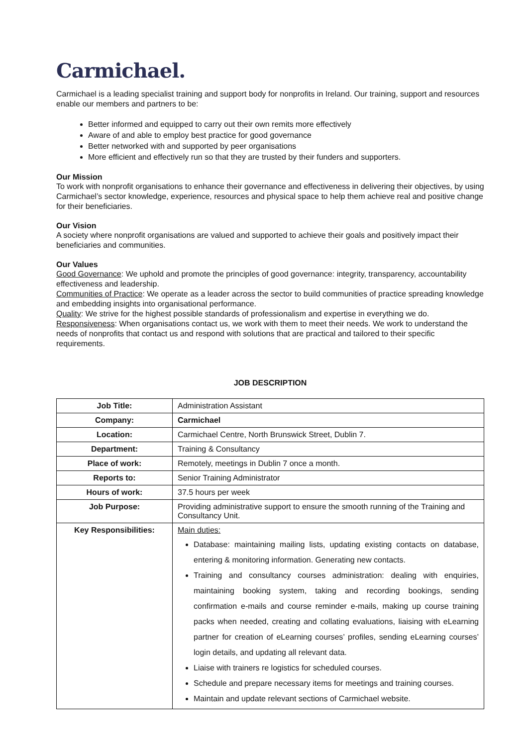Carmichael.
Carmichael is a leading specialist training and support body for nonprofits in Ireland. Our training, support and resources enable our members and partners to be:
Better informed and equipped to carry out their own remits more effectively
Aware of and able to employ best practice for good governance
Better networked with and supported by peer organisations
More efficient and effectively run so that they are trusted by their funders and supporters.
Our Mission
To work with nonprofit organisations to enhance their governance and effectiveness in delivering their objectives, by using Carmichael’s sector knowledge, experience, resources and physical space to help them achieve real and positive change for their beneficiaries.
Our Vision
A society where nonprofit organisations are valued and supported to achieve their goals and positively impact their beneficiaries and communities.
Our Values
Good Governance: We uphold and promote the principles of good governance: integrity, transparency, accountability effectiveness and leadership.
Communities of Practice: We operate as a leader across the sector to build communities of practice spreading knowledge and embedding insights into organisational performance.
Quality: We strive for the highest possible standards of professionalism and expertise in everything we do.
Responsiveness: When organisations contact us, we work with them to meet their needs. We work to understand the needs of nonprofits that contact us and respond with solutions that are practical and tailored to their specific requirements.
JOB DESCRIPTION
| Job Title: | Administration Assistant |
| Company: | Carmichael |
| Location: | Carmichael Centre, North Brunswick Street, Dublin 7. |
| Department: | Training & Consultancy |
| Place of work: | Remotely, meetings in Dublin 7 once a month. |
| Reports to: | Senior Training Administrator |
| Hours of work: | 37.5 hours per week |
| Job Purpose: | Providing administrative support to ensure the smooth running of the Training and Consultancy Unit. |
| Key Responsibilities: | Main duties: Database: maintaining mailing lists, updating existing contacts on database, entering & monitoring information. Generating new contacts. Training and consultancy courses administration: dealing with enquiries, maintaining booking system, taking and recording bookings, sending confirmation e-mails and course reminder e-mails, making up course training packs when needed, creating and collating evaluations, liaising with eLearning partner for creation of eLearning courses’ profiles, sending eLearning courses’ login details, and updating all relevant data. Liaise with trainers re logistics for scheduled courses. Schedule and prepare necessary items for meetings and training courses. Maintain and update relevant sections of Carmichael website. |